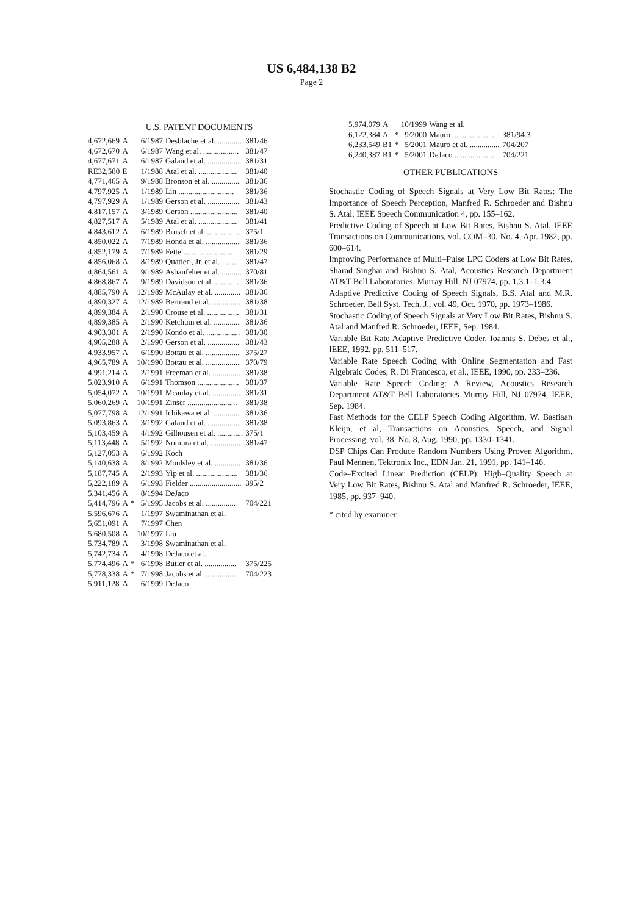US 6,484,138 B2
Page 2
U.S. PATENT DOCUMENTS
| 4,672,669 | A | | 6/1987 | Desblache et al. ............ | 381/46 |
| 4,672,670 | A | | 6/1987 | Wang et al. .................. | 381/47 |
| 4,677,671 | A | | 6/1987 | Galand et al. ................ | 381/31 |
| RE32,580 | E | | 1/1988 | Atal et al. .................... | 381/40 |
| 4,771,465 | A | | 9/1988 | Bronson et al. .............. | 381/36 |
| 4,797,925 | A | | 1/1989 | Lin ............................ | 381/36 |
| 4,797,929 | A | | 1/1989 | Gerson et al. ................ | 381/43 |
| 4,817,157 | A | | 3/1989 | Gerson ........................ | 381/40 |
| 4,827,517 | A | | 5/1989 | Atal et al. .................... | 381/41 |
| 4,843,612 | A | | 6/1989 | Brusch et al. ................. | 375/1 |
| 4,850,022 | A | | 7/1989 | Honda et al. ................. | 381/36 |
| 4,852,179 | A | | 7/1989 | Fette .......................... | 381/29 |
| 4,856,068 | A | | 8/1989 | Quatieri, Jr. et al. ......... | 381/47 |
| 4,864,561 | A | | 9/1989 | Asbanfelter et al. .......... | 370/81 |
| 4,868,867 | A | | 9/1989 | Davidson et al. ............ | 381/36 |
| 4,885,790 | A | | 12/1989 | McAulay et al. ............. | 381/36 |
| 4,890,327 | A | | 12/1989 | Bertrand et al. .............. | 381/38 |
| 4,899,384 | A | | 2/1990 | Crouse et al. ................ | 381/31 |
| 4,899,385 | A | | 2/1990 | Ketchum et al. ............. | 381/36 |
| 4,903,301 | A | | 2/1990 | Kondo et al. ................. | 381/30 |
| 4,905,288 | A | | 2/1990 | Gerson et al. ................ | 381/43 |
| 4,933,957 | A | | 6/1990 | Bottau et al. ................. | 375/27 |
| 4,965,789 | A | | 10/1990 | Bottau et al. ................. | 370/79 |
| 4,991,214 | A | | 2/1991 | Freeman et al. .............. | 381/38 |
| 5,023,910 | A | | 6/1991 | Thomson ..................... | 381/37 |
| 5,054,072 | A | | 10/1991 | Mcaulay et al. .............. | 381/31 |
| 5,060,269 | A | | 10/1991 | Zinser ......................... | 381/38 |
| 5,077,798 | A | | 12/1991 | Ichikawa et al. ............. | 381/36 |
| 5,093,863 | A | | 3/1992 | Galand et al. ................ | 381/38 |
| 5,103,459 | A | | 4/1992 | Gilhousen et al. ............. | 375/1 |
| 5,113,448 | A | | 5/1992 | Nomura et al. ............... | 381/47 |
| 5,127,053 | A | | 6/1992 | Koch | |
| 5,140,638 | A | | 8/1992 | Moulsley et al. ............. | 381/36 |
| 5,187,745 | A | | 2/1993 | Yip et al. ..................... | 381/36 |
| 5,222,189 | A | | 6/1993 | Fielder .......................... | 395/2 |
| 5,341,456 | A | | 8/1994 | DeJaco | |
| 5,414,796 | A | * | 5/1995 | Jacobs et al. ............... | 704/221 |
| 5,596,676 | A | | 1/1997 | Swaminathan et al. | |
| 5,651,091 | A | | 7/1997 | Chen | |
| 5,680,508 | A | | 10/1997 | Liu | |
| 5,734,789 | A | | 3/1998 | Swaminathan et al. | |
| 5,742,734 | A | | 4/1998 | DeJaco et al. | |
| 5,774,496 | A | * | 6/1998 | Butler et al. ................ | 375/225 |
| 5,778,338 | A | * | 7/1998 | Jacobs et al. ............... | 704/223 |
| 5,911,128 | A | | 6/1999 | DeJaco | |
| 5,974,079 | A | | 10/1999 | Wang et al. | |
| 6,122,384 | A | * | 9/2000 | Mauro ....................... | 381/94.3 |
| 6,233,549 | B1 | * | 5/2001 | Mauro et al. ............... | 704/207 |
| 6,240,387 | B1 | * | 5/2001 | DeJaco ....................... | 704/221 |
OTHER PUBLICATIONS
Stochastic Coding of Speech Signals at Very Low Bit Rates: The Importance of Speech Perception, Manfred R. Schroeder and Bishnu S. Atal, IEEE Speech Communication 4, pp. 155–162.
Predictive Coding of Speech at Low Bit Rates, Bishnu S. Atal, IEEE Transactions on Communications, vol. COM–30, No. 4, Apr. 1982, pp. 600–614.
Improving Performance of Multi–Pulse LPC Coders at Low Bit Rates, Sharad Singhai and Bishnu S. Atal, Acoustics Research Department AT&T Bell Laboratories, Murray Hill, NJ 07974, pp. 1.3.1–1.3.4.
Adaptive Predictive Coding of Speech Signals, B.S. Atal and M.R. Schroeder, Bell Syst. Tech. J., vol. 49, Oct. 1970, pp. 1973–1986.
Stochastic Coding of Speech Signals at Very Low Bit Rates, Bishnu S. Atal and Manfred R. Schroeder, IEEE, Sep. 1984.
Variable Bit Rate Adaptive Predictive Coder, Ioannis S. Debes et al., IEEE, 1992, pp. 511–517.
Variable Rate Speech Coding with Online Segmentation and Fast Algebraic Codes, R. Di Francesco, et al., IEEE, 1990, pp. 233–236.
Variable Rate Speech Coding: A Review, Acoustics Research Department AT&T Bell Laboratories Murray Hill, NJ 07974, IEEE, Sep. 1984.
Fast Methods for the CELP Speech Coding Algorithm, W. Bastiaan Kleijn, et al, Transactions on Acoustics, Speech, and Signal Processing, vol. 38, No. 8, Aug. 1990, pp. 1330–1341.
DSP Chips Can Produce Random Numbers Using Proven Algorithm, Paul Mennen, Tektronix Inc., EDN Jan. 21, 1991, pp. 141–146.
Code–Excited Linear Prediction (CELP): High–Quality Speech at Very Low Bit Rates, Bishnu S. Atal and Manfred R. Schroeder, IEEE, 1985, pp. 937–940.
* cited by examiner